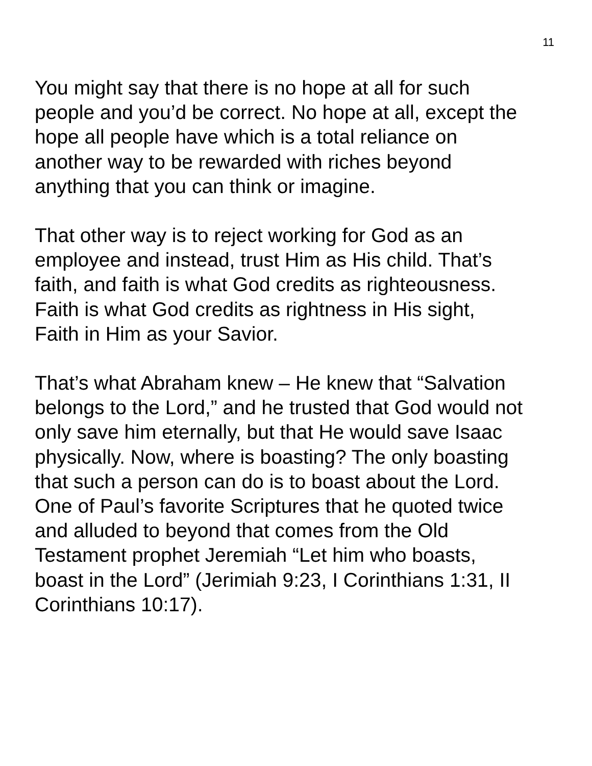11
You might say that there is no hope at all for such
people and you’d be correct. No hope at all, except the
hope all people have which is a total reliance on
another way to be rewarded with riches beyond
anything that you can think or imagine.
That other way is to reject working for God as an
employee and instead, trust Him as His child. That’s
faith, and faith is what God credits as righteousness.
Faith is what God credits as rightness in His sight,
Faith in Him as your Savior.
That’s what Abraham knew – He knew that “Salvation
belongs to the Lord,” and he trusted that God would not
only save him eternally, but that He would save Isaac
physically. Now, where is boasting? The only boasting
that such a person can do is to boast about the Lord.
One of Paul’s favorite Scriptures that he quoted twice
and alluded to beyond that comes from the Old
Testament prophet Jeremiah “Let him who boasts,
boast in the Lord” (Jerimiah 9:23, I Corinthians 1:31, II
Corinthians 10:17).